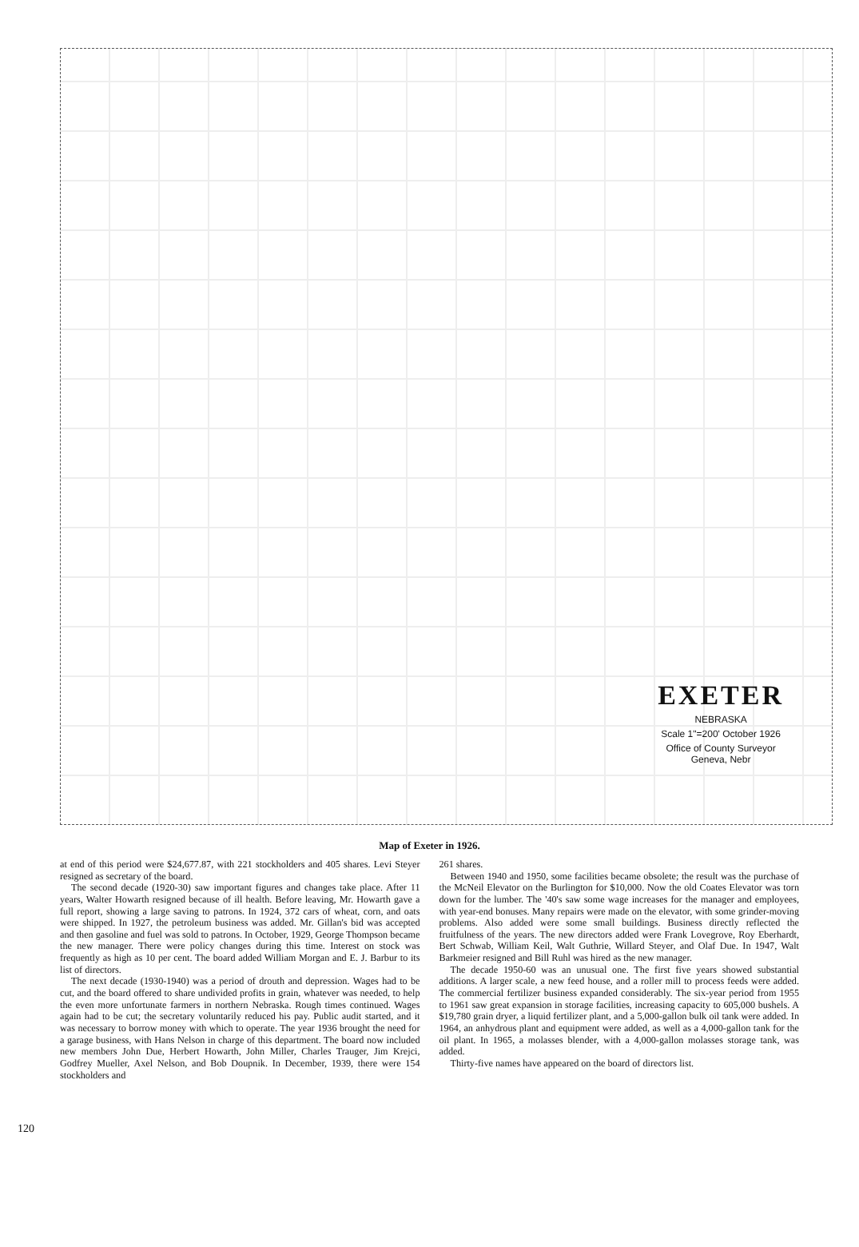EXETER
NEBRASKA
Scale 1"=200' October 1926
Office of County Surveyor
Geneva, Nebr
Map of Exeter in 1926.
at end of this period were $24,677.87, with 221 stockholders and 405 shares. Levi Steyer resigned as secretary of the board.
The second decade (1920-30) saw important figures and changes take place. After 11 years, Walter Howarth resigned because of ill health. Before leaving, Mr. Howarth gave a full report, showing a large saving to patrons. In 1924, 372 cars of wheat, corn, and oats were shipped. In 1927, the petroleum business was added. Mr. Gillan's bid was accepted and then gasoline and fuel was sold to patrons. In October, 1929, George Thompson became the new manager. There were policy changes during this time. Interest on stock was frequently as high as 10 per cent. The board added William Morgan and E. J. Barbur to its list of directors.
The next decade (1930-1940) was a period of drouth and depression. Wages had to be cut, and the board offered to share undivided profits in grain, whatever was needed, to help the even more unfortunate farmers in northern Nebraska. Rough times continued. Wages again had to be cut; the secretary voluntarily reduced his pay. Public audit started, and it was necessary to borrow money with which to operate. The year 1936 brought the need for a garage business, with Hans Nelson in charge of this department. The board now included new members John Due, Herbert Howarth, John Miller, Charles Trauger, Jim Krejci, Godfrey Mueller, Axel Nelson, and Bob Doupnik. In December, 1939, there were 154 stockholders and
261 shares.
Between 1940 and 1950, some facilities became obsolete; the result was the purchase of the McNeil Elevator on the Burlington for $10,000. Now the old Coates Elevator was torn down for the lumber. The '40's saw some wage increases for the manager and employees, with year-end bonuses. Many repairs were made on the elevator, with some grinder-moving problems. Also added were some small buildings. Business directly reflected the fruitfulness of the years. The new directors added were Frank Lovegrove, Roy Eberhardt, Bert Schwab, William Keil, Walt Guthrie, Willard Steyer, and Olaf Due. In 1947, Walt Barkmeier resigned and Bill Ruhl was hired as the new manager.
The decade 1950-60 was an unusual one. The first five years showed substantial additions. A larger scale, a new feed house, and a roller mill to process feeds were added. The commercial fertilizer business expanded considerably. The six-year period from 1955 to 1961 saw great expansion in storage facilities, increasing capacity to 605,000 bushels. A $19,780 grain dryer, a liquid fertilizer plant, and a 5,000-gallon bulk oil tank were added. In 1964, an anhydrous plant and equipment were added, as well as a 4,000-gallon tank for the oil plant. In 1965, a molasses blender, with a 4,000-gallon molasses storage tank, was added.
Thirty-five names have appeared on the board of directors list.
120